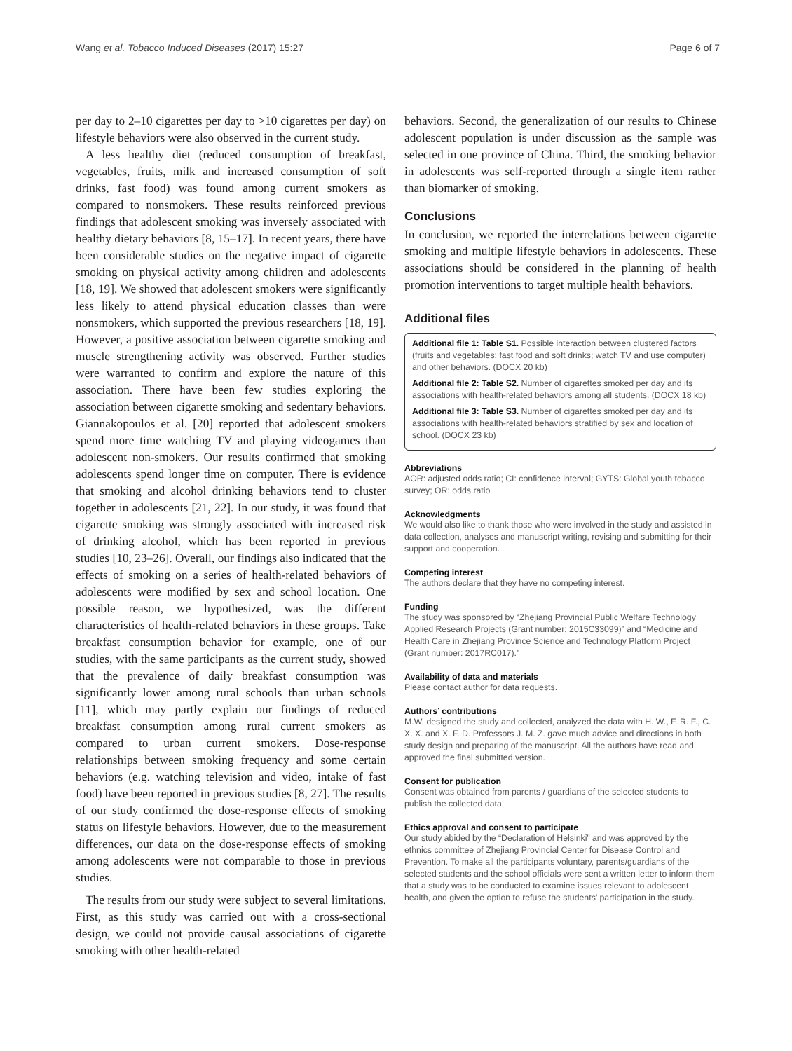Wang et al. Tobacco Induced Diseases (2017) 15:27 Page 6 of 7
per day to 2–10 cigarettes per day to >10 cigarettes per day) on lifestyle behaviors were also observed in the current study.
A less healthy diet (reduced consumption of breakfast, vegetables, fruits, milk and increased consumption of soft drinks, fast food) was found among current smokers as compared to nonsmokers. These results reinforced previous findings that adolescent smoking was inversely associated with healthy dietary behaviors [8, 15–17]. In recent years, there have been considerable studies on the negative impact of cigarette smoking on physical activity among children and adolescents [18, 19]. We showed that adolescent smokers were significantly less likely to attend physical education classes than were nonsmokers, which supported the previous researchers [18, 19]. However, a positive association between cigarette smoking and muscle strengthening activity was observed. Further studies were warranted to confirm and explore the nature of this association. There have been few studies exploring the association between cigarette smoking and sedentary behaviors. Giannakopoulos et al. [20] reported that adolescent smokers spend more time watching TV and playing videogames than adolescent non-smokers. Our results confirmed that smoking adolescents spend longer time on computer. There is evidence that smoking and alcohol drinking behaviors tend to cluster together in adolescents [21, 22]. In our study, it was found that cigarette smoking was strongly associated with increased risk of drinking alcohol, which has been reported in previous studies [10, 23–26]. Overall, our findings also indicated that the effects of smoking on a series of health-related behaviors of adolescents were modified by sex and school location. One possible reason, we hypothesized, was the different characteristics of health-related behaviors in these groups. Take breakfast consumption behavior for example, one of our studies, with the same participants as the current study, showed that the prevalence of daily breakfast consumption was significantly lower among rural schools than urban schools [11], which may partly explain our findings of reduced breakfast consumption among rural current smokers as compared to urban current smokers. Dose-response relationships between smoking frequency and some certain behaviors (e.g. watching television and video, intake of fast food) have been reported in previous studies [8, 27]. The results of our study confirmed the dose-response effects of smoking status on lifestyle behaviors. However, due to the measurement differences, our data on the dose-response effects of smoking among adolescents were not comparable to those in previous studies.
The results from our study were subject to several limitations. First, as this study was carried out with a cross-sectional design, we could not provide causal associations of cigarette smoking with other health-related
behaviors. Second, the generalization of our results to Chinese adolescent population is under discussion as the sample was selected in one province of China. Third, the smoking behavior in adolescents was self-reported through a single item rather than biomarker of smoking.
Conclusions
In conclusion, we reported the interrelations between cigarette smoking and multiple lifestyle behaviors in adolescents. These associations should be considered in the planning of health promotion interventions to target multiple health behaviors.
Additional files
Additional file 1: Table S1. Possible interaction between clustered factors (fruits and vegetables; fast food and soft drinks; watch TV and use computer) and other behaviors. (DOCX 20 kb)
Additional file 2: Table S2. Number of cigarettes smoked per day and its associations with health-related behaviors among all students. (DOCX 18 kb)
Additional file 3: Table S3. Number of cigarettes smoked per day and its associations with health-related behaviors stratified by sex and location of school. (DOCX 23 kb)
Abbreviations
AOR: adjusted odds ratio; CI: confidence interval; GYTS: Global youth tobacco survey; OR: odds ratio
Acknowledgments
We would also like to thank those who were involved in the study and assisted in data collection, analyses and manuscript writing, revising and submitting for their support and cooperation.
Competing interest
The authors declare that they have no competing interest.
Funding
The study was sponsored by “Zhejiang Provincial Public Welfare Technology Applied Research Projects (Grant number: 2015C33099)” and “Medicine and Health Care in Zhejiang Province Science and Technology Platform Project (Grant number: 2017RC017).”
Availability of data and materials
Please contact author for data requests.
Authors’ contributions
M.W. designed the study and collected, analyzed the data with H. W., F. R. F., C. X. X. and X. F. D. Professors J. M. Z. gave much advice and directions in both study design and preparing of the manuscript. All the authors have read and approved the final submitted version.
Consent for publication
Consent was obtained from parents / guardians of the selected students to publish the collected data.
Ethics approval and consent to participate
Our study abided by the “Declaration of Helsinki” and was approved by the ethnics committee of Zhejiang Provincial Center for Disease Control and Prevention. To make all the participants voluntary, parents/guardians of the selected students and the school officials were sent a written letter to inform them that a study was to be conducted to examine issues relevant to adolescent health, and given the option to refuse the students’ participation in the study.